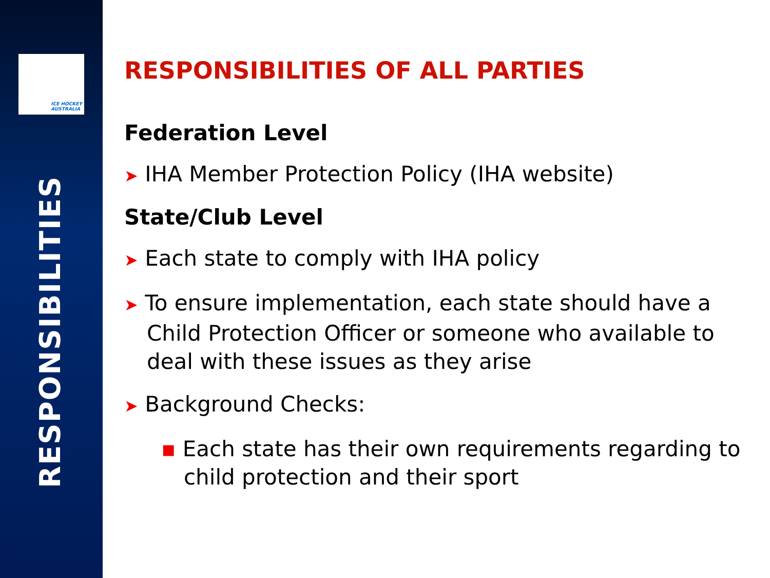ICE HOCKEY
AUSTRALIA
RESPONSIBILITIES
RESPONSIBILITIES OF ALL PARTIES
Federation Level
➤ IHA Member Protection Policy (IHA website)
State/Club Level
➤ Each state to comply with IHA policy
➤ To ensure implementation, each state should have a Child Protection Officer or someone who available to deal with these issues as they arise
➤ Background Checks:
▪ Each state has their own requirements regarding to child protection and their sport